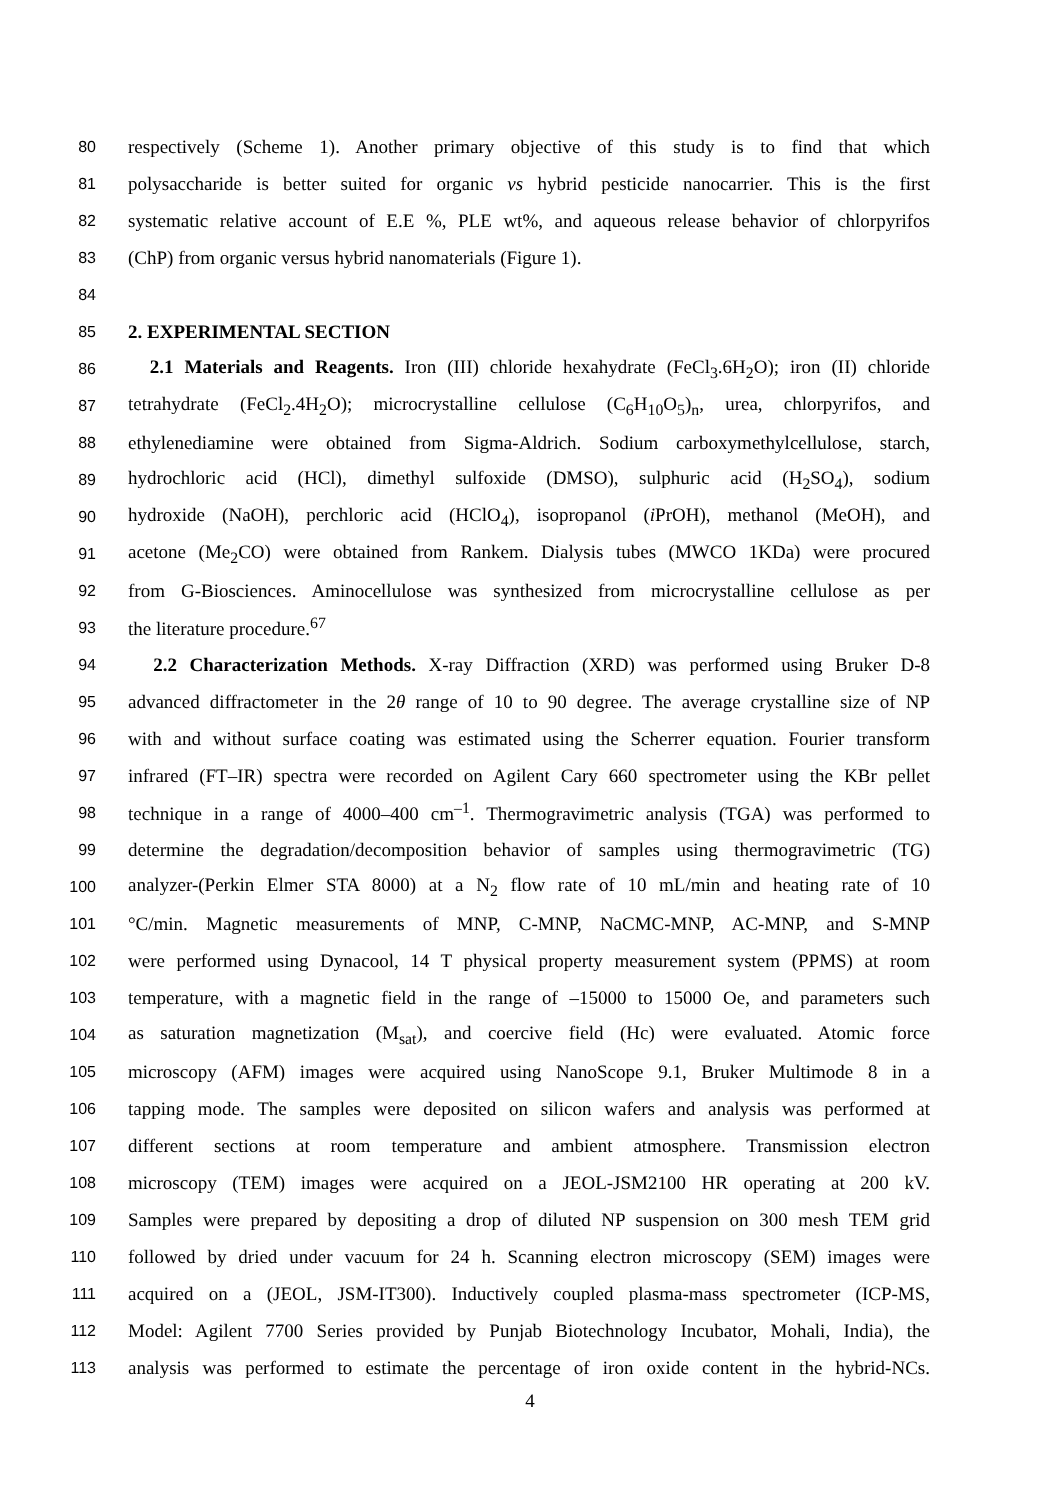80 respectively (Scheme 1). Another primary objective of this study is to find that which
81 polysaccharide is better suited for organic vs hybrid pesticide nanocarrier. This is the first
82 systematic relative account of E.E %, PLE wt%, and aqueous release behavior of chlorpyrifos
83 (ChP) from organic versus hybrid nanomaterials (Figure 1).
84
85 2. EXPERIMENTAL SECTION
86 2.1 Materials and Reagents. Iron (III) chloride hexahydrate (FeCl<sub>3</sub>.6H<sub>2</sub>O); iron (II) chloride
87 tetrahydrate (FeCl<sub>2</sub>.4H<sub>2</sub>O); microcrystalline cellulose (C<sub>6</sub>H<sub>10</sub>O<sub>5</sub>)<sub>n</sub>, urea, chlorpyrifos, and
88 ethylenediamine were obtained from Sigma-Aldrich. Sodium carboxymethylcellulose, starch,
89 hydrochloric acid (HCl), dimethyl sulfoxide (DMSO), sulphuric acid (H<sub>2</sub>SO<sub>4</sub>), sodium
90 hydroxide (NaOH), perchloric acid (HClO<sub>4</sub>), isopropanol (i PrOH), methanol (MeOH), and
91 acetone (Me<sub>2</sub>CO) were obtained from Rankem. Dialysis tubes (MWCO 1KDa) were procured
92 from G-Biosciences. Aminocellulose was synthesized from microcrystalline cellulose as per
93 the literature procedure.<sup>67</sup>
94 2.2 Characterization Methods. X-ray Diffraction (XRD) was performed using Bruker D-8
95 advanced diffractometer in the 2θ range of 10 to 90 degree. The average crystalline size of NP
96 with and without surface coating was estimated using the Scherrer equation. Fourier transform
97 infrared (FT–IR) spectra were recorded on Agilent Cary 660 spectrometer using the KBr pellet
98 technique in a range of 4000–400 cm<sup>–1</sup>. Thermogravimetric analysis (TGA) was performed to
99 determine the degradation/decomposition behavior of samples using thermogravimetric (TG)
100 analyzer-(Perkin Elmer STA 8000) at a N<sub>2</sub> flow rate of 10 mL/min and heating rate of 10
101 °C/min. Magnetic measurements of MNP, C-MNP, NaCMC-MNP, AC-MNP, and S-MNP
102 were performed using Dynacool, 14 T physical property measurement system (PPMS) at room
103 temperature, with a magnetic field in the range of –15000 to 15000 Oe, and parameters such
104 as saturation magnetization (M<sub>sat</sub>), and coercive field (Hc) were evaluated. Atomic force
105 microscopy (AFM) images were acquired using NanoScope 9.1, Bruker Multimode 8 in a
106 tapping mode. The samples were deposited on silicon wafers and analysis was performed at
107 different sections at room temperature and ambient atmosphere. Transmission electron
108 microscopy (TEM) images were acquired on a JEOL-JSM2100 HR operating at 200 kV.
109 Samples were prepared by depositing a drop of diluted NP suspension on 300 mesh TEM grid
110 followed by dried under vacuum for 24 h. Scanning electron microscopy (SEM) images were
111 acquired on a (JEOL, JSM-IT300). Inductively coupled plasma-mass spectrometer (ICP-MS,
112 Model: Agilent 7700 Series provided by Punjab Biotechnology Incubator, Mohali, India), the
113 analysis was performed to estimate the percentage of iron oxide content in the hybrid-NCs.
4